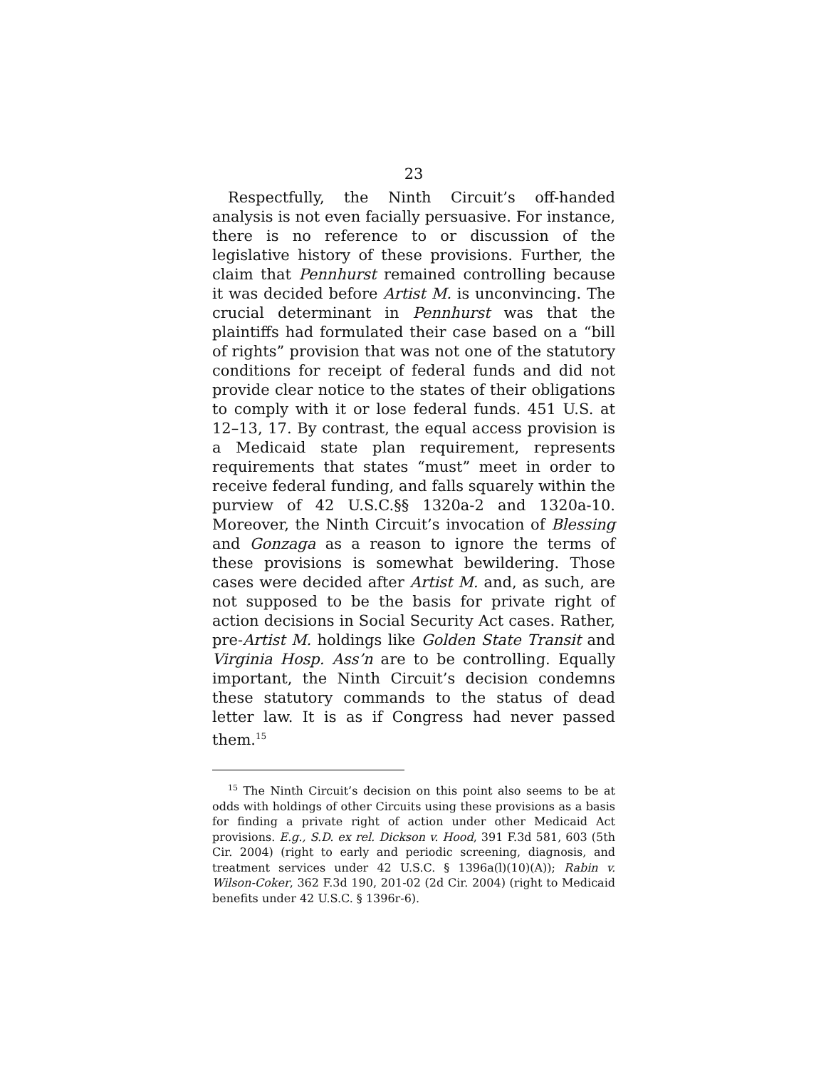23
Respectfully, the Ninth Circuit’s off-handed analysis is not even facially persuasive. For instance, there is no reference to or discussion of the legislative history of these provisions. Further, the claim that Pennhurst remained controlling because it was decided before Artist M. is unconvincing. The crucial determinant in Pennhurst was that the plaintiffs had formulated their case based on a “bill of rights” provision that was not one of the statutory conditions for receipt of federal funds and did not provide clear notice to the states of their obligations to comply with it or lose federal funds. 451 U.S. at 12–13, 17. By contrast, the equal access provision is a Medicaid state plan requirement, represents requirements that states “must” meet in order to receive federal funding, and falls squarely within the purview of 42 U.S.C.§§ 1320a-2 and 1320a-10. Moreover, the Ninth Circuit’s invocation of Blessing and Gonzaga as a reason to ignore the terms of these provisions is somewhat bewildering. Those cases were decided after Artist M. and, as such, are not supposed to be the basis for private right of action decisions in Social Security Act cases. Rather, pre-Artist M. holdings like Golden State Transit and Virginia Hosp. Ass’n are to be controlling. Equally important, the Ninth Circuit’s decision condemns these statutory commands to the status of dead letter law. It is as if Congress had never passed them.<sup>15</sup>
<sup>15</sup> The Ninth Circuit’s decision on this point also seems to be at odds with holdings of other Circuits using these provisions as a basis for finding a private right of action under other Medicaid Act provisions. E.g., S.D. ex rel. Dickson v. Hood, 391 F.3d 581, 603 (5th Cir. 2004) (right to early and periodic screening, diagnosis, and treatment services under 42 U.S.C. § 1396a(l)(10)(A)); Rabin v. Wilson-Coker, 362 F.3d 190, 201-02 (2d Cir. 2004) (right to Medicaid benefits under 42 U.S.C. § 1396r-6).